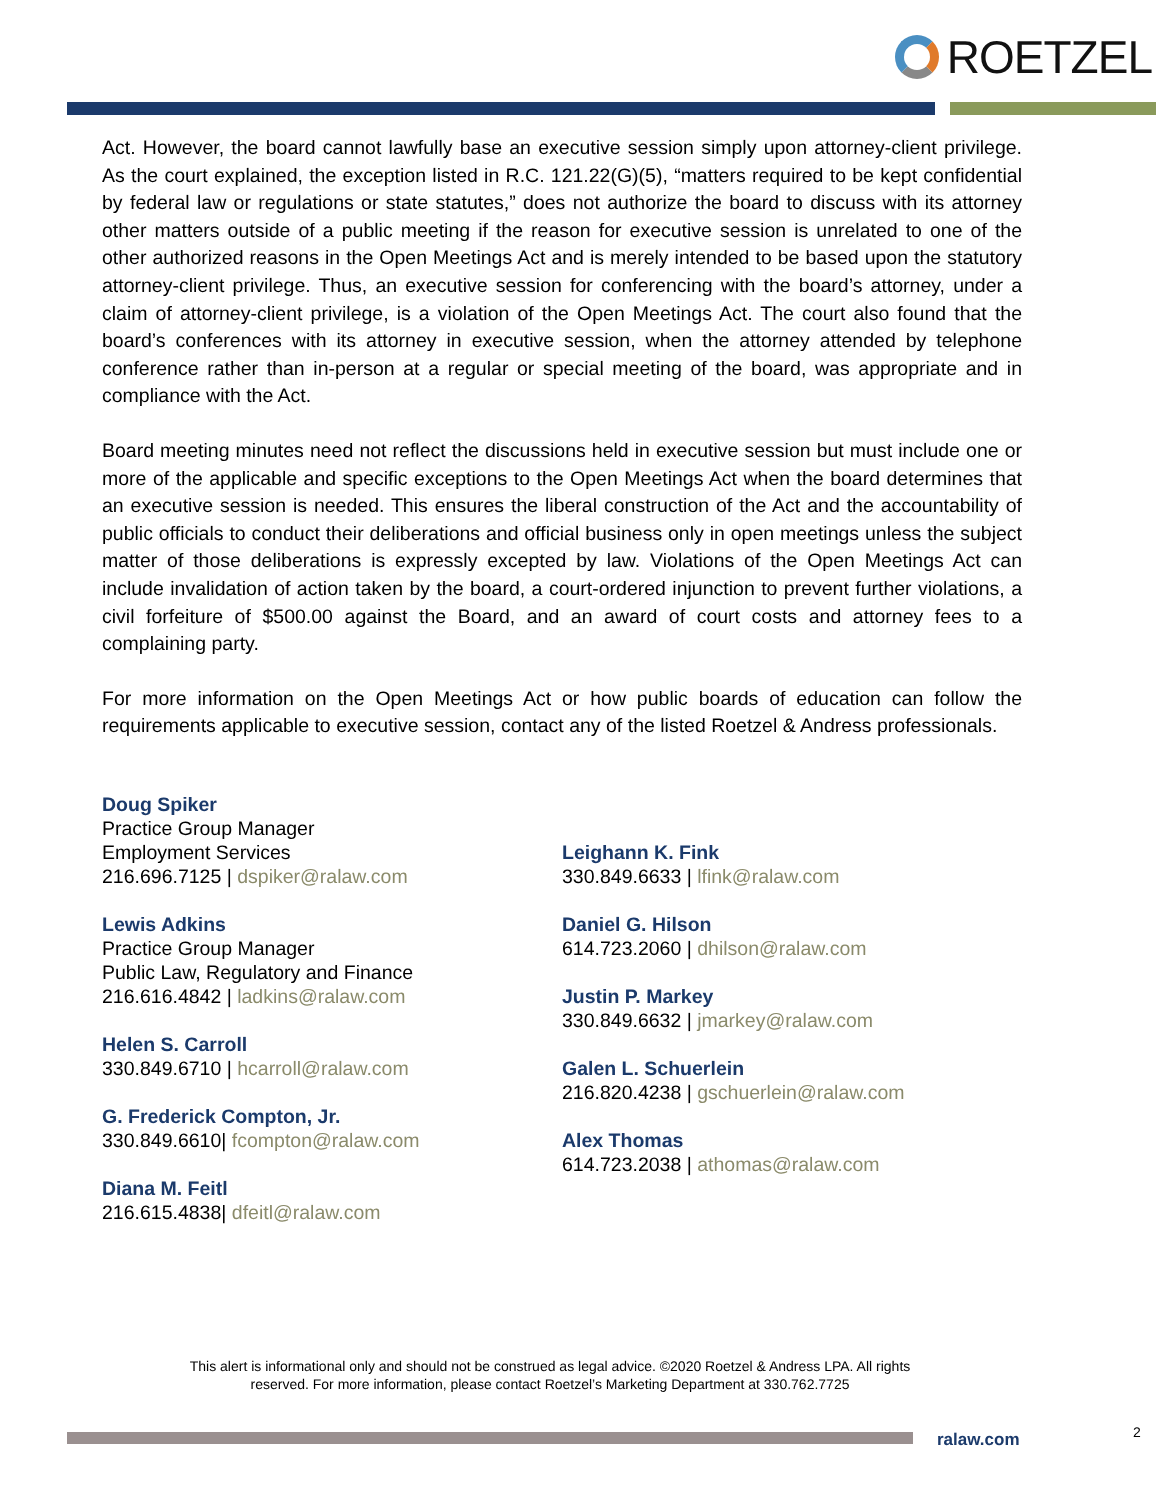ROETZEL
Act. However, the board cannot lawfully base an executive session simply upon attorney-client privilege. As the court explained, the exception listed in R.C. 121.22(G)(5), “matters required to be kept confidential by federal law or regulations or state statutes,” does not authorize the board to discuss with its attorney other matters outside of a public meeting if the reason for executive session is unrelated to one of the other authorized reasons in the Open Meetings Act and is merely intended to be based upon the statutory attorney-client privilege. Thus, an executive session for conferencing with the board’s attorney, under a claim of attorney-client privilege, is a violation of the Open Meetings Act. The court also found that the board’s conferences with its attorney in executive session, when the attorney attended by telephone conference rather than in-person at a regular or special meeting of the board, was appropriate and in compliance with the Act.
Board meeting minutes need not reflect the discussions held in executive session but must include one or more of the applicable and specific exceptions to the Open Meetings Act when the board determines that an executive session is needed. This ensures the liberal construction of the Act and the accountability of public officials to conduct their deliberations and official business only in open meetings unless the subject matter of those deliberations is expressly excepted by law. Violations of the Open Meetings Act can include invalidation of action taken by the board, a court-ordered injunction to prevent further violations, a civil forfeiture of $500.00 against the Board, and an award of court costs and attorney fees to a complaining party.
For more information on the Open Meetings Act or how public boards of education can follow the requirements applicable to executive session, contact any of the listed Roetzel & Andress professionals.
Doug Spiker
Practice Group Manager
Employment Services
216.696.7125 | dspiker@ralaw.com
Lewis Adkins
Practice Group Manager
Public Law, Regulatory and Finance
216.616.4842 | ladkins@ralaw.com
Helen S. Carroll
330.849.6710 | hcarroll@ralaw.com
G. Frederick Compton, Jr.
330.849.6610| fcompton@ralaw.com
Diana M. Feitl
216.615.4838| dfeitl@ralaw.com
Leighann K. Fink
330.849.6633 | lfink@ralaw.com
Daniel G. Hilson
614.723.2060 | dhilson@ralaw.com
Justin P. Markey
330.849.6632 | jmarkey@ralaw.com
Galen L. Schuerlein
216.820.4238 | gschuerlein@ralaw.com
Alex Thomas
614.723.2038 | athomas@ralaw.com
This alert is informational only and should not be construed as legal advice. ©2020 Roetzel & Andress LPA. All rights
reserved. For more information, please contact Roetzel’s Marketing Department at 330.762.7725
ralaw.com 2